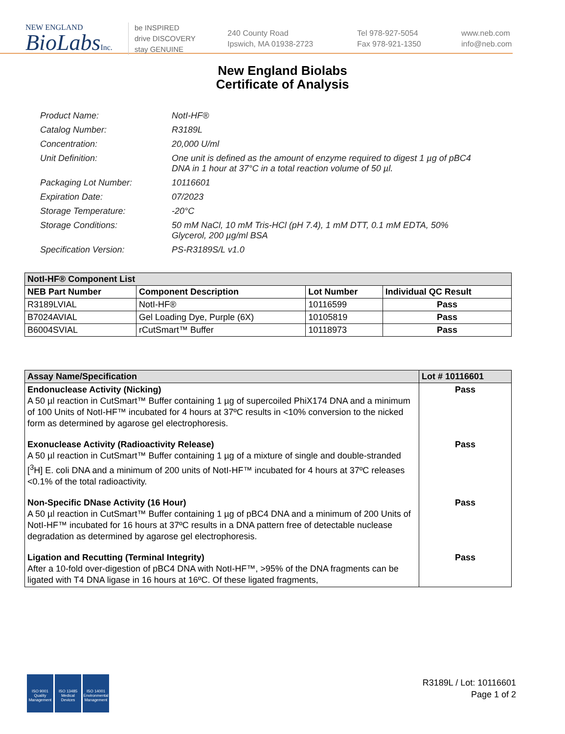NEW ENGLAND
BioLabsInc.
be INSPIRED
drive DISCOVERY
stay GENUINE
240 County Road
Ipswich, MA 01938-2723
Tel 978-927-5054
Fax 978-921-1350
www.neb.com
info@neb.com
New England Biolabs
Certificate of Analysis
Product Name: NotI-HF®
Catalog Number: R3189L
Concentration: 20,000 U/ml
Unit Definition: One unit is defined as the amount of enzyme required to digest 1 µg of pBC4 DNA in 1 hour at 37°C in a total reaction volume of 50 µl.
Packaging Lot Number: 10116601
Expiration Date: 07/2023
Storage Temperature: -20°C
Storage Conditions: 50 mM NaCl, 10 mM Tris-HCl (pH 7.4), 1 mM DTT, 0.1 mM EDTA, 50% Glycerol, 200 µg/ml BSA
Specification Version: PS-R3189S/L v1.0
| NotI-HF® Component List | | | |
| --- | --- | --- | --- |
| NEB Part Number | Component Description | Lot Number | Individual QC Result |
| R3189LVIAL | NotI-HF® | 10116599 | Pass |
| B7024AVIAL | Gel Loading Dye, Purple (6X) | 10105819 | Pass |
| B6004SVIAL | rCutSmart™ Buffer | 10118973 | Pass |
| Assay Name/Specification | Lot # 10116601 |
| --- | --- |
| Endonuclease Activity (Nicking) A 50 µl reaction in CutSmart™ Buffer containing 1 µg of supercoiled PhiX174 DNA and a minimum of 100 Units of NotI-HF™ incubated for 4 hours at 37ºC results in <10% conversion to the nicked form as determined by agarose gel electrophoresis. | Pass |
| Exonuclease Activity (Radioactivity Release) A 50 µl reaction in CutSmart™ Buffer containing 1 µg of a mixture of single and double-stranded [<sup>3</sup>H] E. coli DNA and a minimum of 200 units of NotI-HF™ incubated for 4 hours at 37ºC releases <0.1% of the total radioactivity. | Pass |
| Non-Specific DNase Activity (16 Hour) A 50 µl reaction in CutSmart™ Buffer containing 1 µg of pBC4 DNA and a minimum of 200 Units of NotI-HF™ incubated for 16 hours at 37ºC results in a DNA pattern free of detectable nuclease degradation as determined by agarose gel electrophoresis. | Pass |
| Ligation and Recutting (Terminal Integrity) After a 10-fold over-digestion of pBC4 DNA with NotI-HF™, >95% of the DNA fragments can be ligated with T4 DNA ligase in 16 hours at 16ºC. Of these ligated fragments, | Pass |
ISO 9001
Quality Management
ISO 13485
Medical Devices
ISO 14001
Environmental Management
R3189L / Lot: 10116601
Page 1 of 2